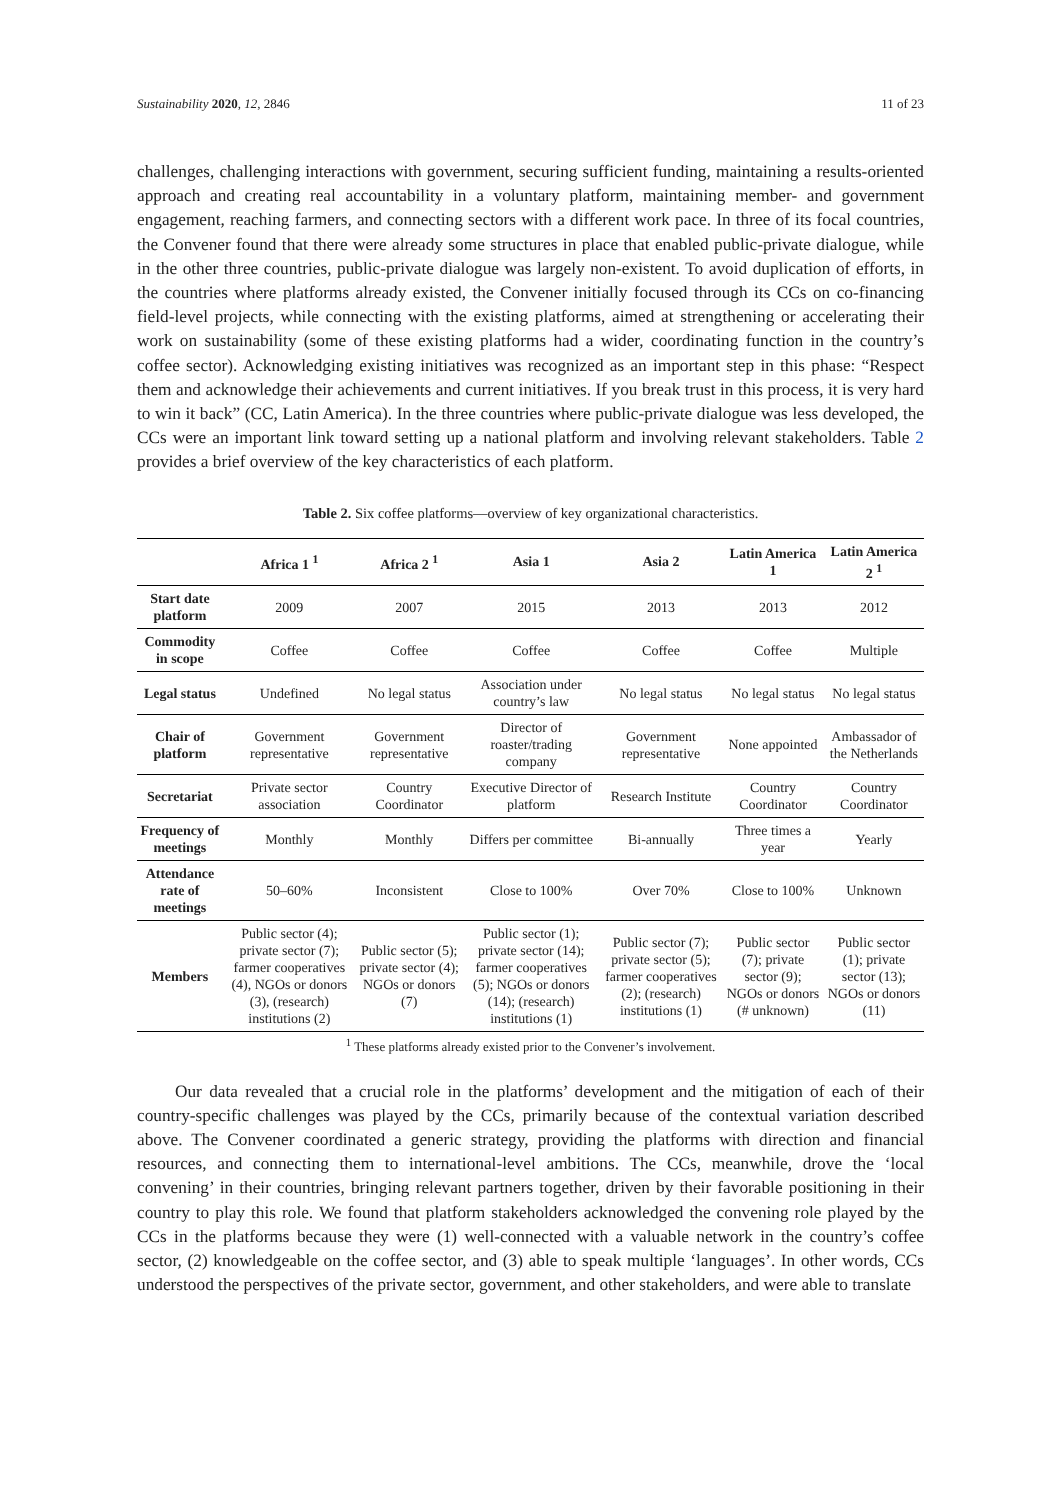Sustainability 2020, 12, 2846 11 of 23
challenges, challenging interactions with government, securing sufficient funding, maintaining a results-oriented approach and creating real accountability in a voluntary platform, maintaining member- and government engagement, reaching farmers, and connecting sectors with a different work pace. In three of its focal countries, the Convener found that there were already some structures in place that enabled public-private dialogue, while in the other three countries, public-private dialogue was largely non-existent. To avoid duplication of efforts, in the countries where platforms already existed, the Convener initially focused through its CCs on co-financing field-level projects, while connecting with the existing platforms, aimed at strengthening or accelerating their work on sustainability (some of these existing platforms had a wider, coordinating function in the country’s coffee sector). Acknowledging existing initiatives was recognized as an important step in this phase: “Respect them and acknowledge their achievements and current initiatives. If you break trust in this process, it is very hard to win it back” (CC, Latin America). In the three countries where public-private dialogue was less developed, the CCs were an important link toward setting up a national platform and involving relevant stakeholders. Table 2 provides a brief overview of the key characteristics of each platform.
Table 2. Six coffee platforms—overview of key organizational characteristics.
| | Africa 1 <sup>1</sup> | Africa 2 <sup>1</sup> | Asia 1 | Asia 2 | Latin America 1 | Latin America 2 <sup>1</sup> |
| --- | --- | --- | --- | --- | --- | --- |
| Start date platform | 2009 | 2007 | 2015 | 2013 | 2013 | 2012 |
| Commodity in scope | Coffee | Coffee | Coffee | Coffee | Coffee | Multiple |
| Legal status | Undefined | No legal status | Association under country’s law | No legal status | No legal status | No legal status |
| Chair of platform | Government representative | Government representative | Director of roaster/trading company | Government representative | None appointed | Ambassador of the Netherlands |
| Secretariat | Private sector association | Country Coordinator | Executive Director of platform | Research Institute | Country Coordinator | Country Coordinator |
| Frequency of meetings | Monthly | Monthly | Differs per committee | Bi-annually | Three times a year | Yearly |
| Attendance rate of meetings | 50–60% | Inconsistent | Close to 100% | Over 70% | Close to 100% | Unknown |
| Members | Public sector (4); private sector (7); farmer cooperatives (4), NGOs or donors (3), (research) institutions (2) | Public sector (5); private sector (4); NGOs or donors (7) | Public sector (1); private sector (14); farmer cooperatives (5); NGOs or donors (14); (research) institutions (1) | Public sector (7); private sector (5); farmer cooperatives (2); (research) institutions (1) | Public sector (7); private sector (9); NGOs or donors (# unknown) | Public sector (1); private sector (13); NGOs or donors (11) |
<sup>1</sup> These platforms already existed prior to the Convener’s involvement.
Our data revealed that a crucial role in the platforms’ development and the mitigation of each of their country-specific challenges was played by the CCs, primarily because of the contextual variation described above. The Convener coordinated a generic strategy, providing the platforms with direction and financial resources, and connecting them to international-level ambitions. The CCs, meanwhile, drove the ‘local convening’ in their countries, bringing relevant partners together, driven by their favorable positioning in their country to play this role. We found that platform stakeholders acknowledged the convening role played by the CCs in the platforms because they were (1) well-connected with a valuable network in the country’s coffee sector, (2) knowledgeable on the coffee sector, and (3) able to speak multiple ‘languages’. In other words, CCs understood the perspectives of the private sector, government, and other stakeholders, and were able to translate